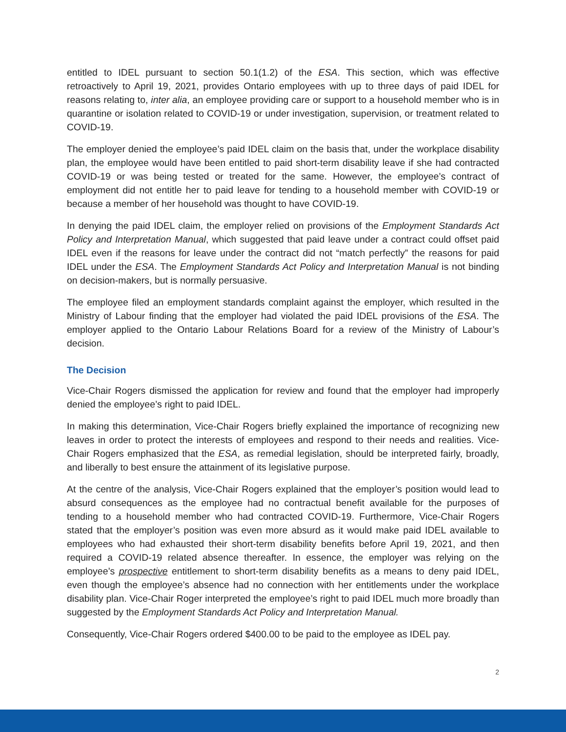entitled to IDEL pursuant to section 50.1(1.2) of the ESA. This section, which was effective retroactively to April 19, 2021, provides Ontario employees with up to three days of paid IDEL for reasons relating to, inter alia, an employee providing care or support to a household member who is in quarantine or isolation related to COVID-19 or under investigation, supervision, or treatment related to COVID-19.
The employer denied the employee’s paid IDEL claim on the basis that, under the workplace disability plan, the employee would have been entitled to paid short-term disability leave if she had contracted COVID-19 or was being tested or treated for the same. However, the employee’s contract of employment did not entitle her to paid leave for tending to a household member with COVID-19 or because a member of her household was thought to have COVID-19.
In denying the paid IDEL claim, the employer relied on provisions of the Employment Standards Act Policy and Interpretation Manual, which suggested that paid leave under a contract could offset paid IDEL even if the reasons for leave under the contract did not “match perfectly” the reasons for paid IDEL under the ESA. The Employment Standards Act Policy and Interpretation Manual is not binding on decision-makers, but is normally persuasive.
The employee filed an employment standards complaint against the employer, which resulted in the Ministry of Labour finding that the employer had violated the paid IDEL provisions of the ESA. The employer applied to the Ontario Labour Relations Board for a review of the Ministry of Labour’s decision.
The Decision
Vice-Chair Rogers dismissed the application for review and found that the employer had improperly denied the employee’s right to paid IDEL.
In making this determination, Vice-Chair Rogers briefly explained the importance of recognizing new leaves in order to protect the interests of employees and respond to their needs and realities. Vice-Chair Rogers emphasized that the ESA, as remedial legislation, should be interpreted fairly, broadly, and liberally to best ensure the attainment of its legislative purpose.
At the centre of the analysis, Vice-Chair Rogers explained that the employer’s position would lead to absurd consequences as the employee had no contractual benefit available for the purposes of tending to a household member who had contracted COVID-19. Furthermore, Vice-Chair Rogers stated that the employer’s position was even more absurd as it would make paid IDEL available to employees who had exhausted their short-term disability benefits before April 19, 2021, and then required a COVID-19 related absence thereafter. In essence, the employer was relying on the employee’s prospective entitlement to short-term disability benefits as a means to deny paid IDEL, even though the employee’s absence had no connection with her entitlements under the workplace disability plan. Vice-Chair Roger interpreted the employee’s right to paid IDEL much more broadly than suggested by the Employment Standards Act Policy and Interpretation Manual.
Consequently, Vice-Chair Rogers ordered $400.00 to be paid to the employee as IDEL pay.
2